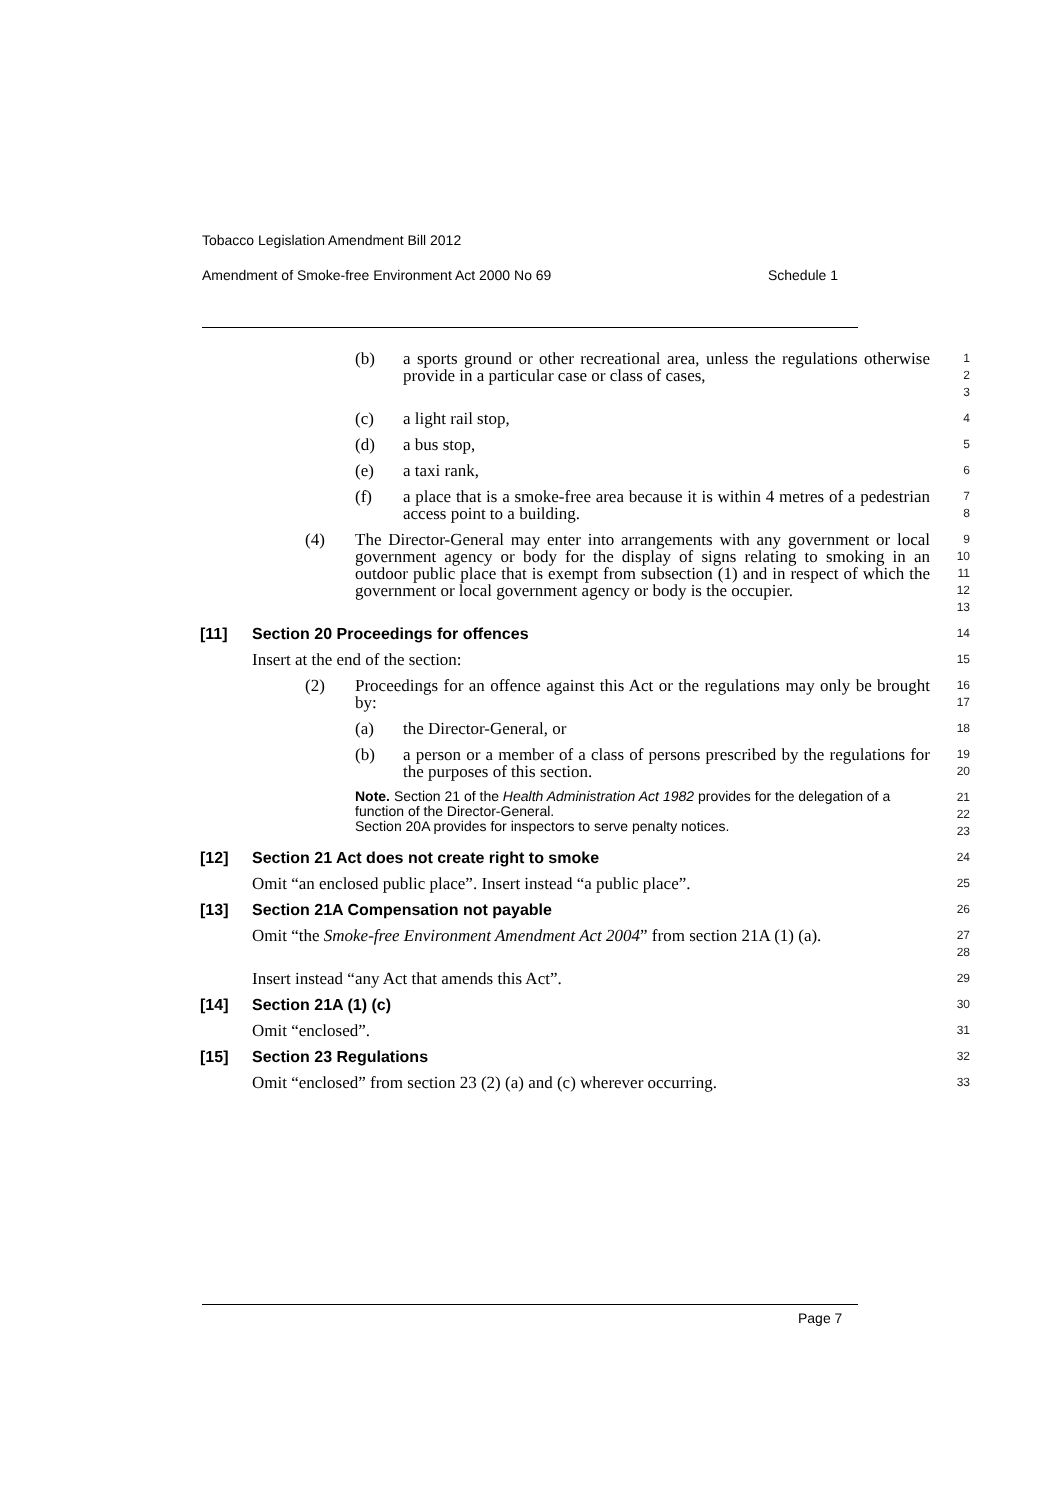Tobacco Legislation Amendment Bill 2012
Amendment of Smoke-free Environment Act 2000 No 69 Schedule 1
(b) a sports ground or other recreational area, unless the regulations otherwise provide in a particular case or class of cases,
1
2
3
(c) a light rail stop,
4
(d) a bus stop,
5
(e) a taxi rank,
6
(f) a place that is a smoke-free area because it is within 4 metres of a pedestrian access point to a building.
7
8
(4) The Director-General may enter into arrangements with any government or local government agency or body for the display of signs relating to smoking in an outdoor public place that is exempt from subsection (1) and in respect of which the government or local government agency or body is the occupier.
9
10
11
12
13
[11] Section 20 Proceedings for offences
14
Insert at the end of the section:
15
(2) Proceedings for an offence against this Act or the regulations may only be brought by:
16
17
(a) the Director-General, or
18
(b) a person or a member of a class of persons prescribed by the regulations for the purposes of this section.
19
20
Note. Section 21 of the Health Administration Act 1982 provides for the delegation of a function of the Director-General.
Section 20A provides for inspectors to serve penalty notices.
21
22
23
[12] Section 21 Act does not create right to smoke
24
Omit “an enclosed public place”. Insert instead “a public place”.
25
[13] Section 21A Compensation not payable
26
Omit “the Smoke-free Environment Amendment Act 2004” from section 21A (1) (a).
27
28
Insert instead “any Act that amends this Act”.
29
[14] Section 21A (1) (c)
30
Omit “enclosed”.
31
[15] Section 23 Regulations
32
Omit “enclosed” from section 23 (2) (a) and (c) wherever occurring.
33
Page 7